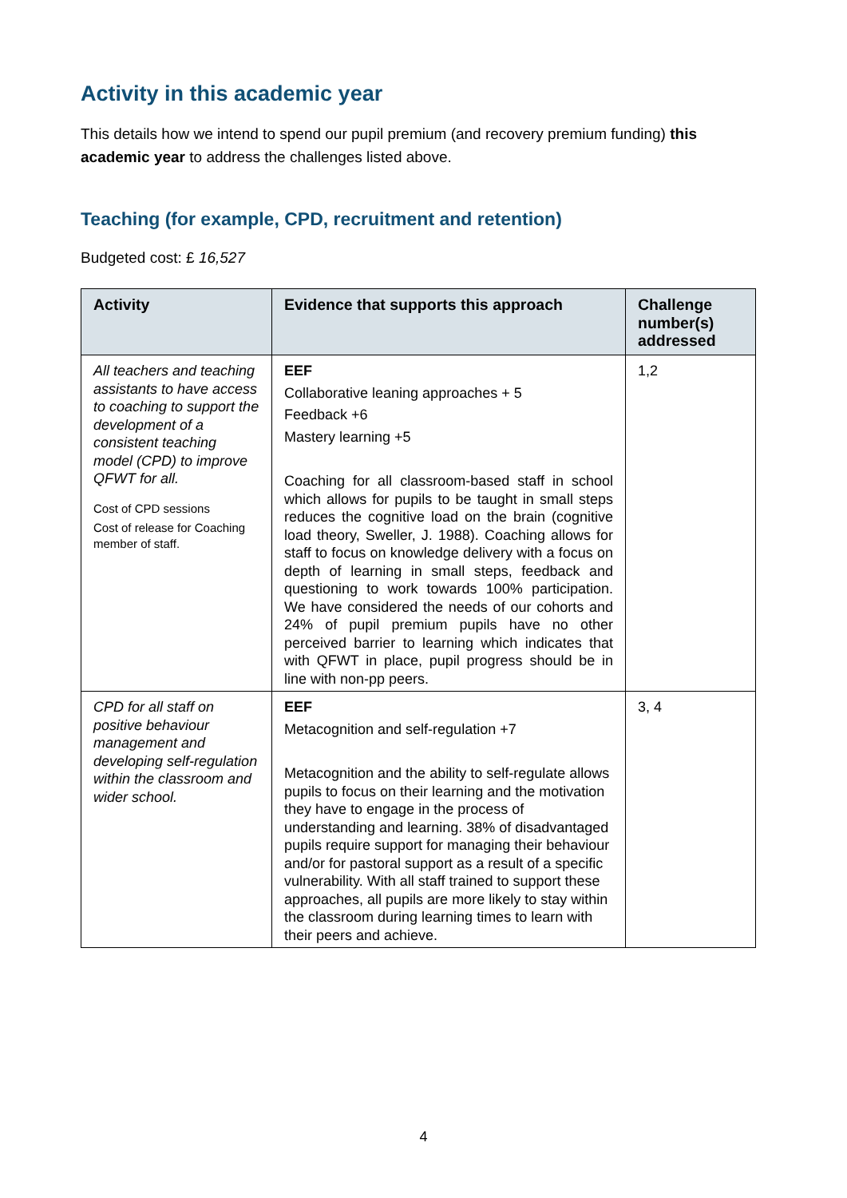Activity in this academic year
This details how we intend to spend our pupil premium (and recovery premium funding) this academic year to address the challenges listed above.
Teaching (for example, CPD, recruitment and retention)
Budgeted cost: £ 16,527
| Activity | Evidence that supports this approach | Challenge number(s) addressed |
| --- | --- | --- |
| All teachers and teaching assistants to have access to coaching to support the development of a consistent teaching model (CPD) to improve QFWT for all. Cost of CPD sessions Cost of release for Coaching member of staff. | EEF Collaborative leaning approaches + 5 Feedback +6 Mastery learning +5 Coaching for all classroom-based staff in school which allows for pupils to be taught in small steps reduces the cognitive load on the brain (cognitive load theory, Sweller, J. 1988). Coaching allows for staff to focus on knowledge delivery with a focus on depth of learning in small steps, feedback and questioning to work towards 100% participation. We have considered the needs of our cohorts and 24% of pupil premium pupils have no other perceived barrier to learning which indicates that with QFWT in place, pupil progress should be in line with non-pp peers. | 1,2 |
| CPD for all staff on positive behaviour management and developing self-regulation within the classroom and wider school. | EEF Metacognition and self-regulation +7 Metacognition and the ability to self-regulate allows pupils to focus on their learning and the motivation they have to engage in the process of understanding and learning. 38% of disadvantaged pupils require support for managing their behaviour and/or for pastoral support as a result of a specific vulnerability. With all staff trained to support these approaches, all pupils are more likely to stay within the classroom during learning times to learn with their peers and achieve. | 3, 4 |
4